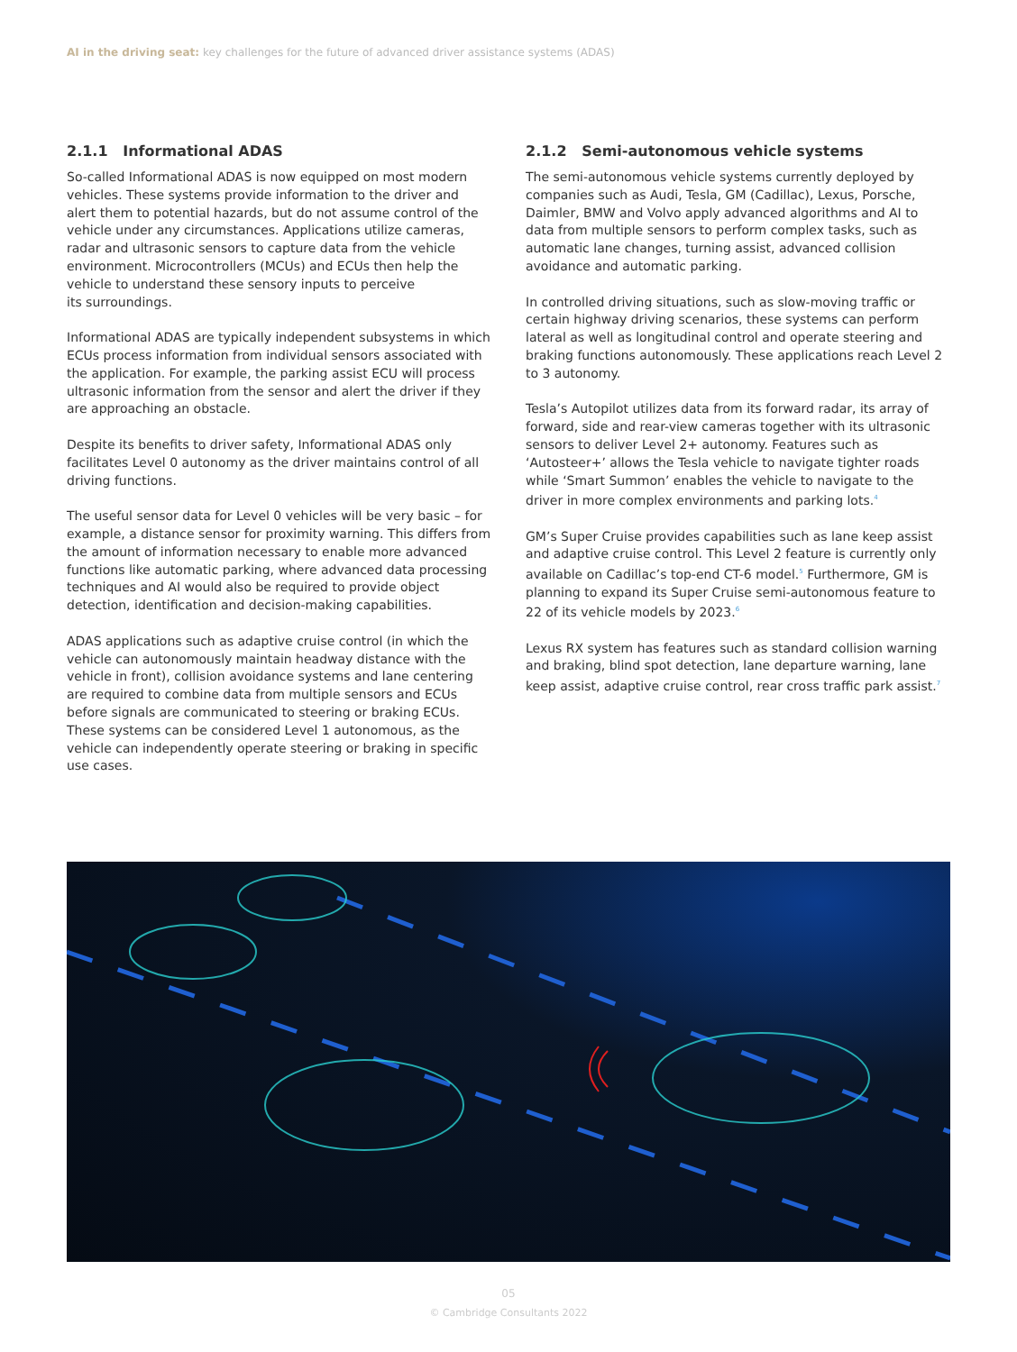AI in the driving seat: key challenges for the future of advanced driver assistance systems (ADAS)
2.1.1 Informational ADAS
So-called Informational ADAS is now equipped on most modern vehicles. These systems provide information to the driver and alert them to potential hazards, but do not assume control of the vehicle under any circumstances. Applications utilize cameras, radar and ultrasonic sensors to capture data from the vehicle environment. Microcontrollers (MCUs) and ECUs then help the vehicle to understand these sensory inputs to perceive
its surroundings.
Informational ADAS are typically independent subsystems in which ECUs process information from individual sensors associated with the application. For example, the parking assist ECU will process ultrasonic information from the sensor and alert the driver if they are approaching an obstacle.
Despite its benefits to driver safety, Informational ADAS only facilitates Level 0 autonomy as the driver maintains control of all driving functions.
The useful sensor data for Level 0 vehicles will be very basic – for example, a distance sensor for proximity warning. This differs from the amount of information necessary to enable more advanced functions like automatic parking, where advanced data processing techniques and AI would also be required to provide object detection, identification and decision-making capabilities.
ADAS applications such as adaptive cruise control (in which the vehicle can autonomously maintain headway distance with the vehicle in front), collision avoidance systems and lane centering are required to combine data from multiple sensors and ECUs before signals are communicated to steering or braking ECUs. These systems can be considered Level 1 autonomous, as the vehicle can independently operate steering or braking in specific use cases.
2.1.2 Semi-autonomous vehicle systems
The semi-autonomous vehicle systems currently deployed by companies such as Audi, Tesla, GM (Cadillac), Lexus, Porsche, Daimler, BMW and Volvo apply advanced algorithms and AI to data from multiple sensors to perform complex tasks, such as automatic lane changes, turning assist, advanced collision avoidance and automatic parking.
In controlled driving situations, such as slow-moving traffic or certain highway driving scenarios, these systems can perform lateral as well as longitudinal control and operate steering and braking functions autonomously. These applications reach Level 2 to 3 autonomy.
Tesla’s Autopilot utilizes data from its forward radar, its array of forward, side and rear-view cameras together with its ultrasonic sensors to deliver Level 2+ autonomy. Features such as ‘Autosteer+’ allows the Tesla vehicle to navigate tighter roads while ‘Smart Summon’ enables the vehicle to navigate to the driver in more complex environments and parking lots.<sup>4</sup>
GM’s Super Cruise provides capabilities such as lane keep assist and adaptive cruise control. This Level 2 feature is currently only available on Cadillac’s top-end CT-6 model.<sup>5</sup> Furthermore, GM is planning to expand its Super Cruise semi-autonomous feature to 22 of its vehicle models by 2023.<sup>6</sup>
Lexus RX system has features such as standard collision warning and braking, blind spot detection, lane departure warning, lane keep assist, adaptive cruise control, rear cross traffic park assist.<sup>7</sup>
05
© Cambridge Consultants 2022